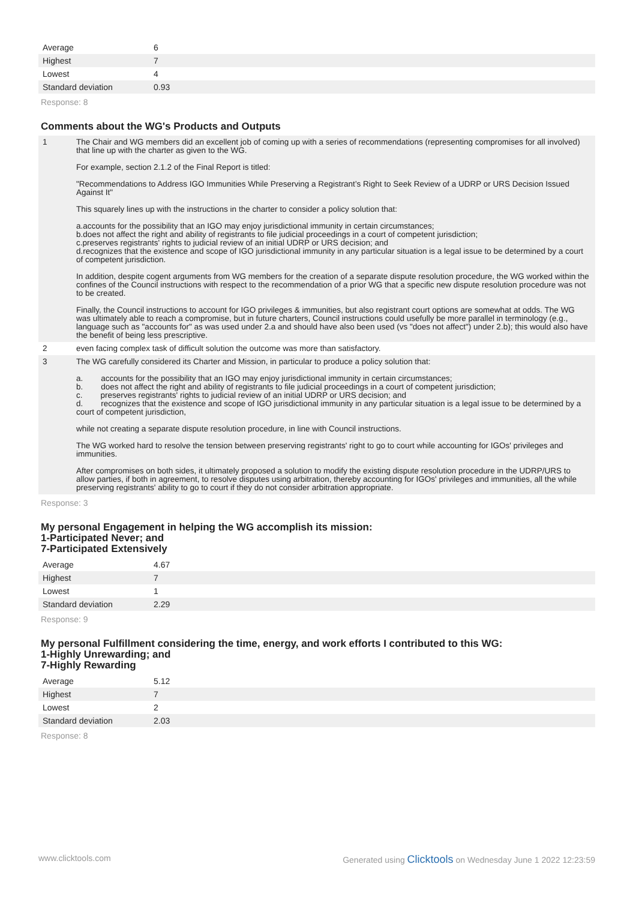| Average | 6 |
| Highest | 7 |
| Lowest | 4 |
| Standard deviation | 0.93 |
Response: 8
Comments about the WG's Products and Outputs
| 1 | The Chair and WG members did an excellent job of coming up with a series of recommendations (representing compromises for all involved) that line up with the charter as given to the WG. For example, section 2.1.2 of the Final Report is titled: "Recommendations to Address IGO Immunities While Preserving a Registrant’s Right to Seek Review of a UDRP or URS Decision Issued Against It" This squarely lines up with the instructions in the charter to consider a policy solution that: a.accounts for the possibility that an IGO may enjoy jurisdictional immunity in certain circumstances; b.does not affect the right and ability of registrants to file judicial proceedings in a court of competent jurisdiction; c.preserves registrants' rights to judicial review of an initial UDRP or URS decision; and d.recognizes that the existence and scope of IGO jurisdictional immunity in any particular situation is a legal issue to be determined by a court of competent jurisdiction. In addition, despite cogent arguments from WG members for the creation of a separate dispute resolution procedure, the WG worked within the confines of the Council instructions with respect to the recommendation of a prior WG that a specific new dispute resolution procedure was not to be created. Finally, the Council instructions to account for IGO privileges & immunities, but also registrant court options are somewhat at odds. The WG was ultimately able to reach a compromise, but in future charters, Council instructions could usefully be more parallel in terminology (e.g., language such as "accounts for" as was used under 2.a and should have also been used (vs "does not affect") under 2.b); this would also have the benefit of being less prescriptive. |
| 2 | even facing complex task of difficult solution the outcome was more than satisfactory. |
| 3 | The WG carefully considered its Charter and Mission, in particular to produce a policy solution that: a. accounts for the possibility that an IGO may enjoy jurisdictional immunity in certain circumstances; b. does not affect the right and ability of registrants to file judicial proceedings in a court of competent jurisdiction; c. preserves registrants' rights to judicial review of an initial UDRP or URS decision; and d. recognizes that the existence and scope of IGO jurisdictional immunity in any particular situation is a legal issue to be determined by a court of competent jurisdiction, while not creating a separate dispute resolution procedure, in line with Council instructions. The WG worked hard to resolve the tension between preserving registrants' right to go to court while accounting for IGOs' privileges and immunities. After compromises on both sides, it ultimately proposed a solution to modify the existing dispute resolution procedure in the UDRP/URS to allow parties, if both in agreement, to resolve disputes using arbitration, thereby accounting for IGOs' privileges and immunities, all the while preserving registrants' ability to go to court if they do not consider arbitration appropriate. |
Response: 3
My personal Engagement in helping the WG accomplish its mission:
1-Participated Never; and
7-Participated Extensively
| Average | 4.67 |
| Highest | 7 |
| Lowest | 1 |
| Standard deviation | 2.29 |
Response: 9
My personal Fulfillment considering the time, energy, and work efforts I contributed to this WG:
1-Highly Unrewarding; and
7-Highly Rewarding
| Average | 5.12 |
| Highest | 7 |
| Lowest | 2 |
| Standard deviation | 2.03 |
Response: 8
www.clicktools.com Generated using Clicktools on Wednesday June 1 2022 12:23:59